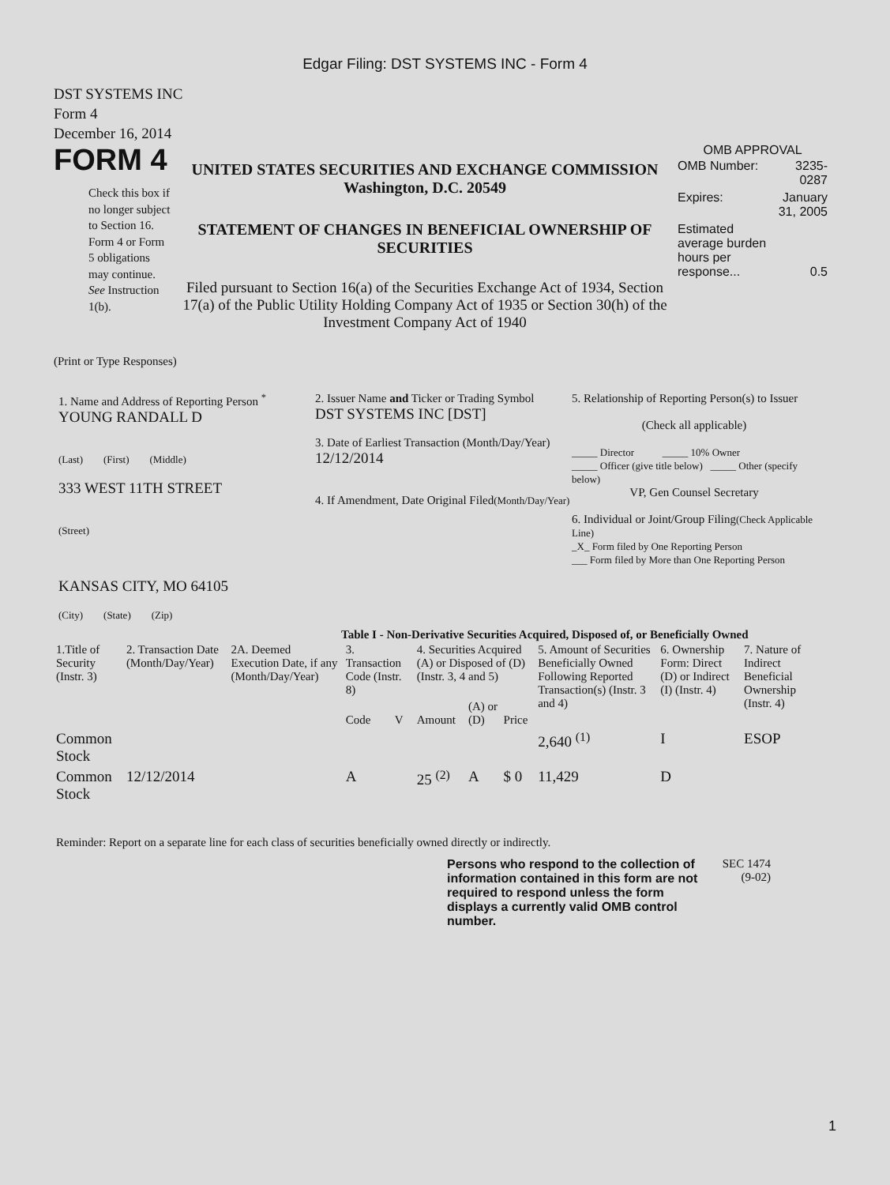Edgar Filing: DST SYSTEMS INC - Form 4
DST SYSTEMS INC
Form 4
December 16, 2014
FORM 4
Check this box if no longer subject to Section 16. Form 4 or Form 5 obligations may continue. See Instruction 1(b).
UNITED STATES SECURITIES AND EXCHANGE COMMISSION
Washington, D.C. 20549
STATEMENT OF CHANGES IN BENEFICIAL OWNERSHIP OF SECURITIES
Filed pursuant to Section 16(a) of the Securities Exchange Act of 1934, Section 17(a) of the Public Utility Holding Company Act of 1935 or Section 30(h) of the Investment Company Act of 1940
OMB APPROVAL
| OMB Number: | 3235-0287 |
| Expires: | January 31, 2005 |
| Estimated average burden hours per response... | 0.5 |
(Print or Type Responses)
1. Name and Address of Reporting Person <sup>*</sup>
YOUNG RANDALL D
(Last) (First) (Middle)
333 WEST 11TH STREET
(Street)
KANSAS CITY, MO 64105
(City) (State) (Zip)
2. Issuer Name and Ticker or Trading Symbol
DST SYSTEMS INC [DST]
3. Date of Earliest Transaction (Month/Day/Year)
12/12/2014
4. If Amendment, Date Original Filed(Month/Day/Year)
5. Relationship of Reporting Person(s) to Issuer
(Check all applicable)
_____ Director _____ 10% Owner
_____ Officer (give title below) _____ Other (specify below)
VP, Gen Counsel Secretary
6. Individual or Joint/Group Filing(Check Applicable Line)
_X_ Form filed by One Reporting Person
___ Form filed by More than One Reporting Person
Table I - Non-Derivative Securities Acquired, Disposed of, or Beneficially Owned
| 1.Title of Security (Instr. 3) | 2. Transaction Date (Month/Day/Year) | 2A. Deemed Execution Date, if any (Month/Day/Year) | 3. Transaction Code (Instr. 8) | | 4. Securities Acquired (A) or Disposed of (D) (Instr. 3, 4 and 5) | | | 5. Amount of Securities Beneficially Owned Following Reported Transaction(s) (Instr. 3 and 4) | 6. Ownership Form: Direct (D) or Indirect (I) (Instr. 4) | 7. Nature of Indirect Beneficial Ownership (Instr. 4) |
| --- | --- | --- | --- | --- | --- | --- | --- | --- | --- | --- |
| | | | Code | V | Amount | (A) or (D) | Price | | | |
| Common Stock | | | | | | | | 2,640 <sup>(1)</sup> | I | ESOP |
| Common Stock | 12/12/2014 | | A | | 25 <sup>(2)</sup> | A | $ 0 | 11,429 | D | |
Reminder: Report on a separate line for each class of securities beneficially owned directly or indirectly.
Persons who respond to the collection of information contained in this form are not required to respond unless the form displays a currently valid OMB control number.
SEC 1474 (9-02)
1